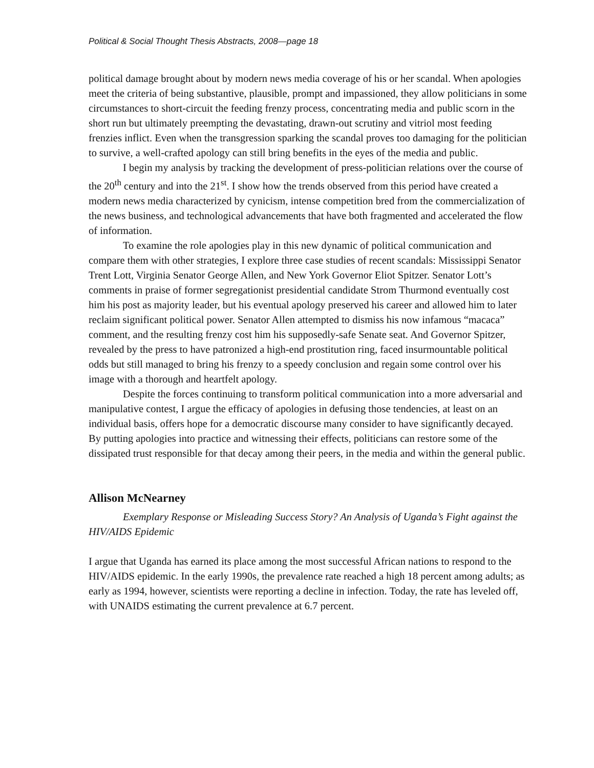Political & Social Thought Thesis Abstracts, 2008—page 18
political damage brought about by modern news media coverage of his or her scandal. When apologies meet the criteria of being substantive, plausible, prompt and impassioned, they allow politicians in some circumstances to short-circuit the feeding frenzy process, concentrating media and public scorn in the short run but ultimately preempting the devastating, drawn-out scrutiny and vitriol most feeding frenzies inflict. Even when the transgression sparking the scandal proves too damaging for the politician to survive, a well-crafted apology can still bring benefits in the eyes of the media and public.
I begin my analysis by tracking the development of press-politician relations over the course of the 20<sup>th</sup> century and into the 21<sup>st</sup>. I show how the trends observed from this period have created a modern news media characterized by cynicism, intense competition bred from the commercialization of the news business, and technological advancements that have both fragmented and accelerated the flow of information.
To examine the role apologies play in this new dynamic of political communication and compare them with other strategies, I explore three case studies of recent scandals: Mississippi Senator Trent Lott, Virginia Senator George Allen, and New York Governor Eliot Spitzer. Senator Lott’s comments in praise of former segregationist presidential candidate Strom Thurmond eventually cost him his post as majority leader, but his eventual apology preserved his career and allowed him to later reclaim significant political power. Senator Allen attempted to dismiss his now infamous “macaca” comment, and the resulting frenzy cost him his supposedly-safe Senate seat. And Governor Spitzer, revealed by the press to have patronized a high-end prostitution ring, faced insurmountable political odds but still managed to bring his frenzy to a speedy conclusion and regain some control over his image with a thorough and heartfelt apology.
Despite the forces continuing to transform political communication into a more adversarial and manipulative contest, I argue the efficacy of apologies in defusing those tendencies, at least on an individual basis, offers hope for a democratic discourse many consider to have significantly decayed. By putting apologies into practice and witnessing their effects, politicians can restore some of the dissipated trust responsible for that decay among their peers, in the media and within the general public.
Allison McNearney
Exemplary Response or Misleading Success Story? An Analysis of Uganda’s Fight against the HIV/AIDS Epidemic
I argue that Uganda has earned its place among the most successful African nations to respond to the HIV/AIDS epidemic. In the early 1990s, the prevalence rate reached a high 18 percent among adults; as early as 1994, however, scientists were reporting a decline in infection. Today, the rate has leveled off, with UNAIDS estimating the current prevalence at 6.7 percent.